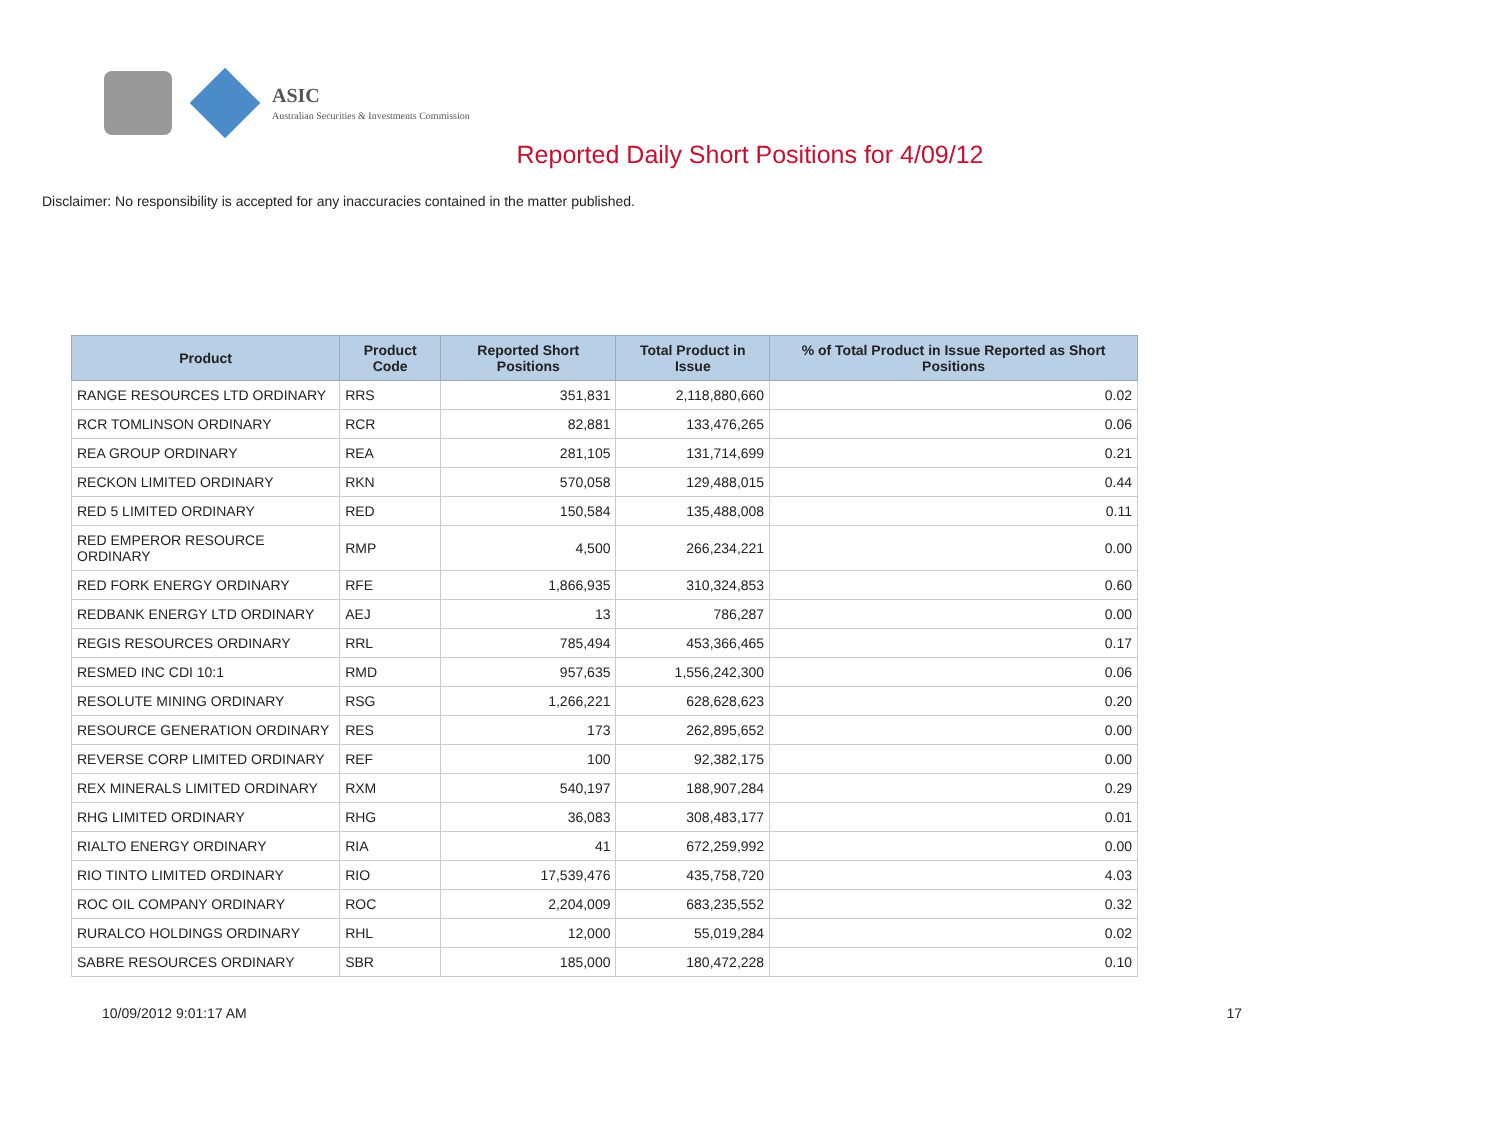ASIC
Australian Securities & Investments Commission
Reported Daily Short Positions for 4/09/12
Disclaimer: No responsibility is accepted for any inaccuracies contained in the matter published.
| Product | Product Code | Reported Short Positions | Total Product in Issue | % of Total Product in Issue Reported as Short Positions |
| --- | --- | --- | --- | --- |
| RANGE RESOURCES LTD ORDINARY | RRS | 351,831 | 2,118,880,660 | 0.02 |
| RCR TOMLINSON ORDINARY | RCR | 82,881 | 133,476,265 | 0.06 |
| REA GROUP ORDINARY | REA | 281,105 | 131,714,699 | 0.21 |
| RECKON LIMITED ORDINARY | RKN | 570,058 | 129,488,015 | 0.44 |
| RED 5 LIMITED ORDINARY | RED | 150,584 | 135,488,008 | 0.11 |
| RED EMPEROR RESOURCE ORDINARY | RMP | 4,500 | 266,234,221 | 0.00 |
| RED FORK ENERGY ORDINARY | RFE | 1,866,935 | 310,324,853 | 0.60 |
| REDBANK ENERGY LTD ORDINARY | AEJ | 13 | 786,287 | 0.00 |
| REGIS RESOURCES ORDINARY | RRL | 785,494 | 453,366,465 | 0.17 |
| RESMED INC CDI 10:1 | RMD | 957,635 | 1,556,242,300 | 0.06 |
| RESOLUTE MINING ORDINARY | RSG | 1,266,221 | 628,628,623 | 0.20 |
| RESOURCE GENERATION ORDINARY | RES | 173 | 262,895,652 | 0.00 |
| REVERSE CORP LIMITED ORDINARY | REF | 100 | 92,382,175 | 0.00 |
| REX MINERALS LIMITED ORDINARY | RXM | 540,197 | 188,907,284 | 0.29 |
| RHG LIMITED ORDINARY | RHG | 36,083 | 308,483,177 | 0.01 |
| RIALTO ENERGY ORDINARY | RIA | 41 | 672,259,992 | 0.00 |
| RIO TINTO LIMITED ORDINARY | RIO | 17,539,476 | 435,758,720 | 4.03 |
| ROC OIL COMPANY ORDINARY | ROC | 2,204,009 | 683,235,552 | 0.32 |
| RURALCO HOLDINGS ORDINARY | RHL | 12,000 | 55,019,284 | 0.02 |
| SABRE RESOURCES ORDINARY | SBR | 185,000 | 180,472,228 | 0.10 |
10/09/2012 9:01:17 AM 17